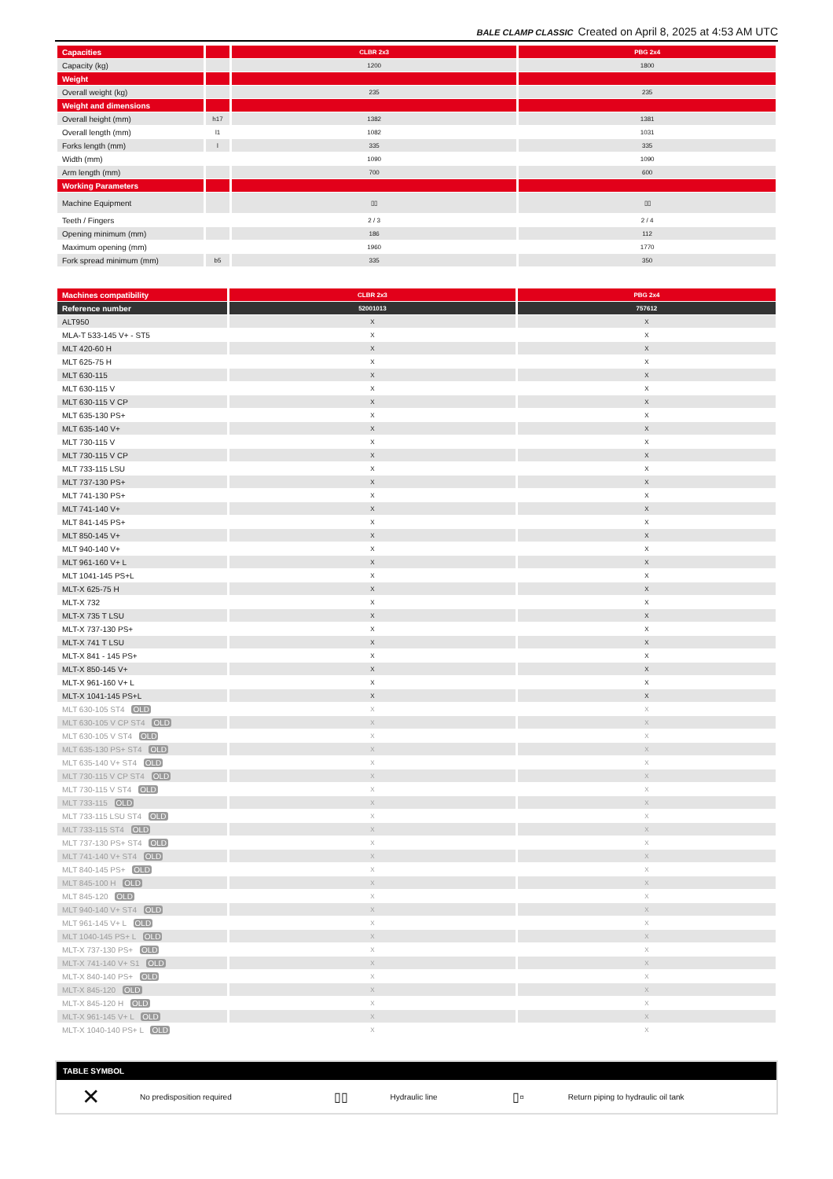BALE CLAMP CLASSIC Created on April 8, 2025 at 4:53 AM UTC
| Capacities | | CLBR 2x3 | PBG 2x4 |
| Capacity (kg) | | 1200 | 1800 |
| Weight | | | |
| Overall weight (kg) | | 235 | 235 |
| Weight and dimensions | | | |
| Overall height (mm) | h17 | 1382 | 1381 |
| Overall length (mm) | l1 | 1082 | 1031 |
| Forks length (mm) | l | 335 | 335 |
| Width (mm) | | 1090 | 1090 |
| Arm length (mm) | | 700 | 600 |
| Working Parameters | | | |
| Machine Equipment | | ▯▯ | ▯▯ |
| Teeth / Fingers | | 2 / 3 | 2 / 4 |
| Opening minimum (mm) | | 186 | 112 |
| Maximum opening (mm) | | 1960 | 1770 |
| Fork spread minimum (mm) | b5 | 335 | 350 |
| Machines compatibility | CLBR 2x3 | PBG 2x4 |
| Reference number | 52001013 | 757612 |
| ALT950 | X | X |
| MLA-T 533-145 V+ - ST5 | X | X |
| MLT 420-60 H | X | X |
| MLT 625-75 H | X | X |
| MLT 630-115 | X | X |
| MLT 630-115 V | X | X |
| MLT 630-115 V CP | X | X |
| MLT 635-130 PS+ | X | X |
| MLT 635-140 V+ | X | X |
| MLT 730-115 V | X | X |
| MLT 730-115 V CP | X | X |
| MLT 733-115 LSU | X | X |
| MLT 737-130 PS+ | X | X |
| MLT 741-130 PS+ | X | X |
| MLT 741-140 V+ | X | X |
| MLT 841-145 PS+ | X | X |
| MLT 850-145 V+ | X | X |
| MLT 940-140 V+ | X | X |
| MLT 961-160 V+ L | X | X |
| MLT 1041-145 PS+L | X | X |
| MLT-X 625-75 H | X | X |
| MLT-X 732 | X | X |
| MLT-X 735 T LSU | X | X |
| MLT-X 737-130 PS+ | X | X |
| MLT-X 741 T LSU | X | X |
| MLT-X 841 - 145 PS+ | X | X |
| MLT-X 850-145 V+ | X | X |
| MLT-X 961-160 V+ L | X | X |
| MLT-X 1041-145 PS+L | X | X |
| MLT 630-105 ST4 OLD | X | X |
| MLT 630-105 V CP ST4 OLD | X | X |
| MLT 630-105 V ST4 OLD | X | X |
| MLT 635-130 PS+ ST4 OLD | X | X |
| MLT 635-140 V+ ST4 OLD | X | X |
| MLT 730-115 V CP ST4 OLD | X | X |
| MLT 730-115 V ST4 OLD | X | X |
| MLT 733-115 OLD | X | X |
| MLT 733-115 LSU ST4 OLD | X | X |
| MLT 733-115 ST4 OLD | X | X |
| MLT 737-130 PS+ ST4 OLD | X | X |
| MLT 741-140 V+ ST4 OLD | X | X |
| MLT 840-145 PS+ OLD | X | X |
| MLT 845-100 H OLD | X | X |
| MLT 845-120 OLD | X | X |
| MLT 940-140 V+ ST4 OLD | X | X |
| MLT 961-145 V+ L OLD | X | X |
| MLT 1040-145 PS+ L OLD | X | X |
| MLT-X 737-130 PS+ OLD | X | X |
| MLT-X 741-140 V+ S1 OLD | X | X |
| MLT-X 840-140 PS+ OLD | X | X |
| MLT-X 845-120 OLD | X | X |
| MLT-X 845-120 H OLD | X | X |
| MLT-X 961-145 V+ L OLD | X | X |
| MLT-X 1040-140 PS+ L OLD | X | X |
TABLE SYMBOL
| ✕ | No predisposition required | ▯▯ | Hydraulic line | ▯▫ | Return piping to hydraulic oil tank |